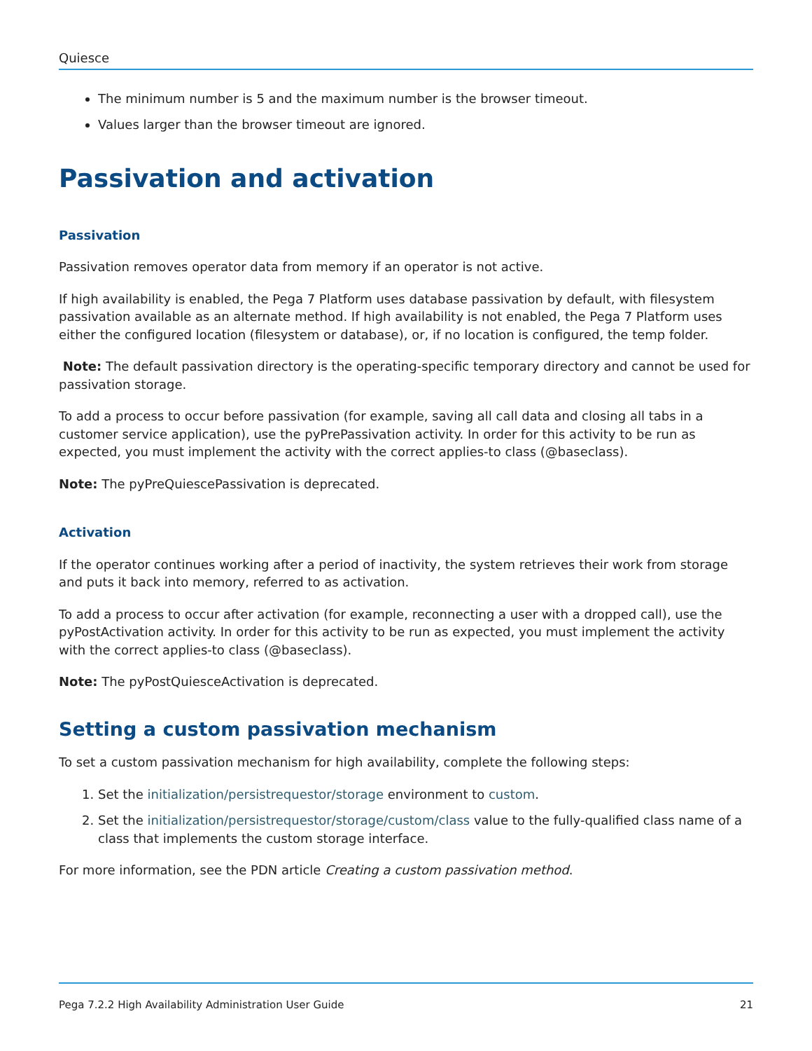Quiesce
The minimum number is 5 and the maximum number is the browser timeout.
Values larger than the browser timeout are ignored.
Passivation and activation
Passivation
Passivation removes operator data from memory if an operator is not active.
If high availability is enabled, the Pega 7 Platform uses database passivation by default, with filesystem passivation available as an alternate method. If high availability is not enabled, the Pega 7 Platform uses either the configured location (filesystem or database), or, if no location is configured, the temp folder.
Note: The default passivation directory is the operating-specific temporary directory and cannot be used for passivation storage.
To add a process to occur before passivation (for example, saving all call data and closing all tabs in a customer service application), use the pyPrePassivation activity. In order for this activity to be run as expected, you must implement the activity with the correct applies-to class (@baseclass).
Note: The pyPreQuiescePassivation is deprecated.
Activation
If the operator continues working after a period of inactivity, the system retrieves their work from storage and puts it back into memory, referred to as activation.
To add a process to occur after activation (for example, reconnecting a user with a dropped call), use the pyPostActivation activity. In order for this activity to be run as expected, you must implement the activity with the correct applies-to class (@baseclass).
Note: The pyPostQuiesceActivation is deprecated.
Setting a custom passivation mechanism
To set a custom passivation mechanism for high availability, complete the following steps:
1. Set the initialization/persistrequestor/storage environment to custom.
2. Set the initialization/persistrequestor/storage/custom/class value to the fully-qualified class name of a class that implements the custom storage interface.
For more information, see the PDN article Creating a custom passivation method.
Pega 7.2.2 High Availability Administration User Guide 21